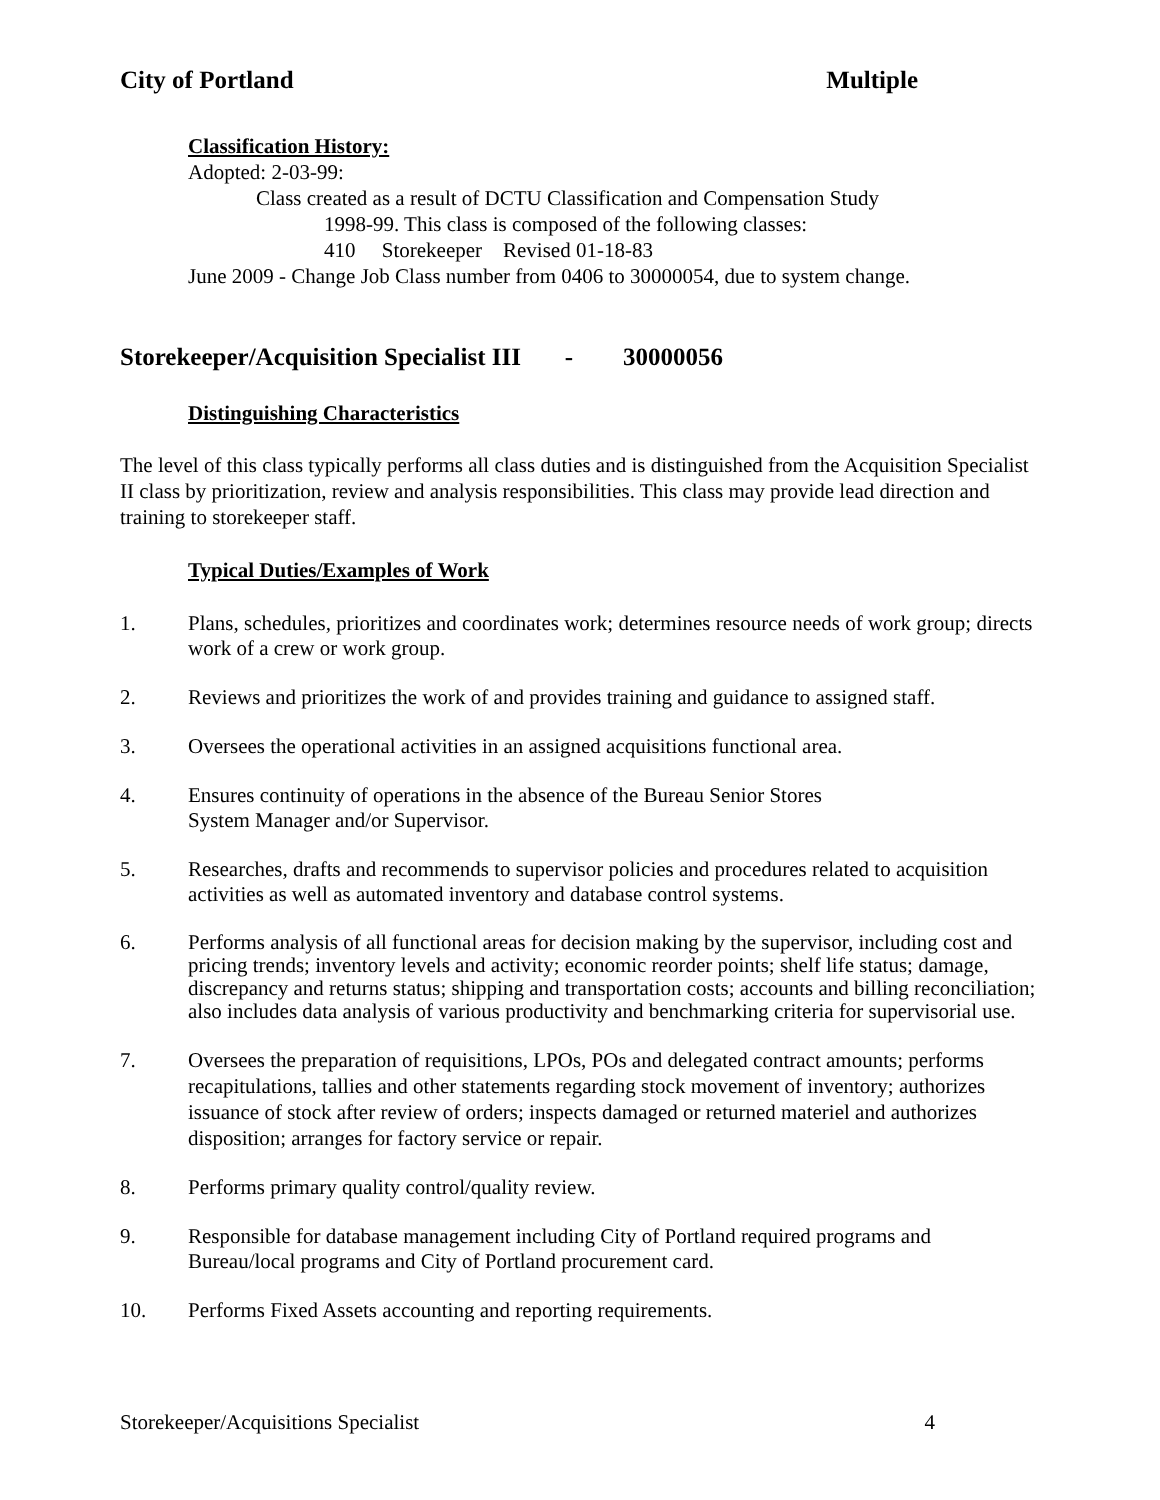City of Portland Multiple
Classification History:
Adopted: 2-03-99:
Class created as a result of DCTU Classification and Compensation Study
1998-99. This class is composed of the following classes:
410 Storekeeper Revised 01-18-83
June 2009 - Change Job Class number from 0406 to 30000054, due to system change.
Storekeeper/Acquisition Specialist III - 30000056
Distinguishing Characteristics
The level of this class typically performs all class duties and is distinguished from the Acquisition Specialist II class by prioritization, review and analysis responsibilities. This class may provide lead direction and training to storekeeper staff.
Typical Duties/Examples of Work
1. Plans, schedules, prioritizes and coordinates work; determines resource needs of work group; directs work of a crew or work group.
2. Reviews and prioritizes the work of and provides training and guidance to assigned staff.
3. Oversees the operational activities in an assigned acquisitions functional area.
4. Ensures continuity of operations in the absence of the Bureau Senior Stores
System Manager and/or Supervisor.
5. Researches, drafts and recommends to supervisor policies and procedures related to acquisition activities as well as automated inventory and database control systems.
6. Performs analysis of all functional areas for decision making by the supervisor, including cost and pricing trends; inventory levels and activity; economic reorder points; shelf life status; damage, discrepancy and returns status; shipping and transportation costs; accounts and billing reconciliation; also includes data analysis of various productivity and benchmarking criteria for supervisorial use.
7. Oversees the preparation of requisitions, LPOs, POs and delegated contract amounts; performs recapitulations, tallies and other statements regarding stock movement of inventory; authorizes issuance of stock after review of orders; inspects damaged or returned materiel and authorizes disposition; arranges for factory service or repair.
8. Performs primary quality control/quality review.
9. Responsible for database management including City of Portland required programs and Bureau/local programs and City of Portland procurement card.
10. Performs Fixed Assets accounting and reporting requirements.
Storekeeper/Acquisitions Specialist 4